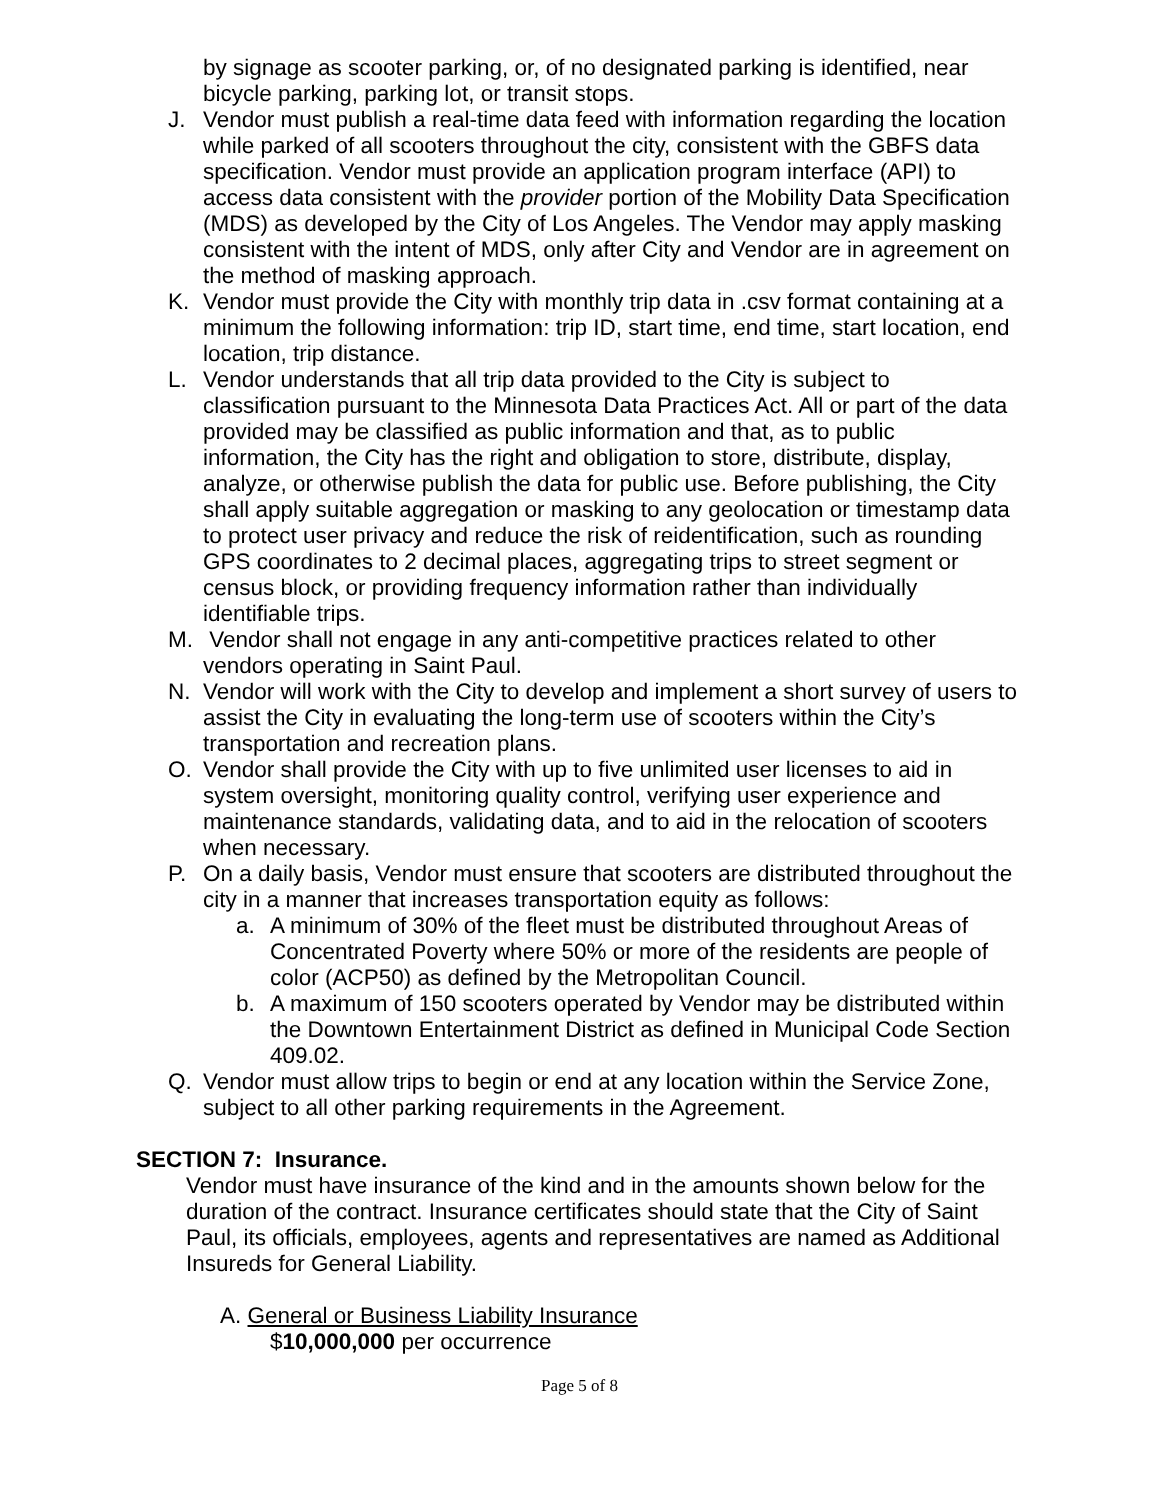by signage as scooter parking, or, of no designated parking is identified, near bicycle parking, parking lot, or transit stops.
J. Vendor must publish a real-time data feed with information regarding the location while parked of all scooters throughout the city, consistent with the GBFS data specification. Vendor must provide an application program interface (API) to access data consistent with the provider portion of the Mobility Data Specification (MDS) as developed by the City of Los Angeles. The Vendor may apply masking consistent with the intent of MDS, only after City and Vendor are in agreement on the method of masking approach.
K. Vendor must provide the City with monthly trip data in .csv format containing at a minimum the following information: trip ID, start time, end time, start location, end location, trip distance.
L. Vendor understands that all trip data provided to the City is subject to classification pursuant to the Minnesota Data Practices Act. All or part of the data provided may be classified as public information and that, as to public information, the City has the right and obligation to store, distribute, display, analyze, or otherwise publish the data for public use. Before publishing, the City shall apply suitable aggregation or masking to any geolocation or timestamp data to protect user privacy and reduce the risk of reidentification, such as rounding GPS coordinates to 2 decimal places, aggregating trips to street segment or census block, or providing frequency information rather than individually identifiable trips.
M. Vendor shall not engage in any anti-competitive practices related to other vendors operating in Saint Paul.
N. Vendor will work with the City to develop and implement a short survey of users to assist the City in evaluating the long-term use of scooters within the City’s transportation and recreation plans.
O. Vendor shall provide the City with up to five unlimited user licenses to aid in system oversight, monitoring quality control, verifying user experience and maintenance standards, validating data, and to aid in the relocation of scooters when necessary.
P. On a daily basis, Vendor must ensure that scooters are distributed throughout the city in a manner that increases transportation equity as follows:
a. A minimum of 30% of the fleet must be distributed throughout Areas of Concentrated Poverty where 50% or more of the residents are people of color (ACP50) as defined by the Metropolitan Council.
b. A maximum of 150 scooters operated by Vendor may be distributed within the Downtown Entertainment District as defined in Municipal Code Section 409.02.
Q. Vendor must allow trips to begin or end at any location within the Service Zone, subject to all other parking requirements in the Agreement.
SECTION 7: Insurance.
Vendor must have insurance of the kind and in the amounts shown below for the duration of the contract. Insurance certificates should state that the City of Saint Paul, its officials, employees, agents and representatives are named as Additional Insureds for General Liability.
A. General or Business Liability Insurance
$10,000,000 per occurrence
Page 5 of 8